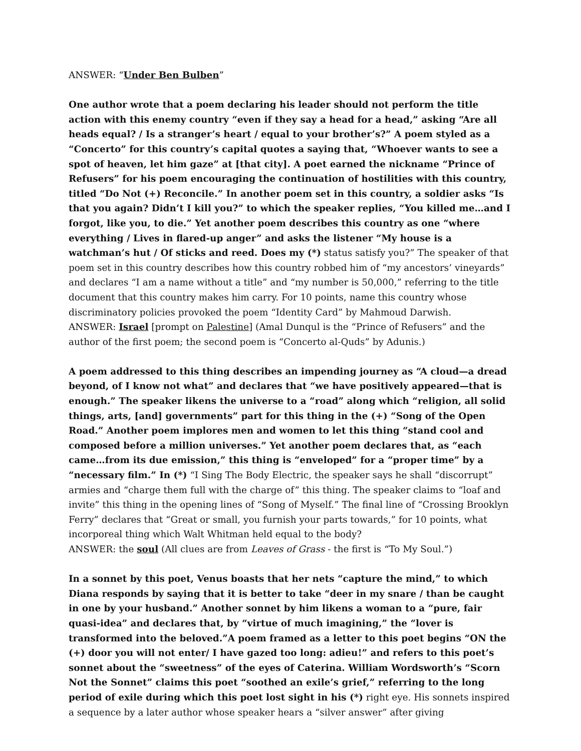ANSWER: “Under Ben Bulben”
One author wrote that a poem declaring his leader should not perform the title action with this enemy country “even if they say a head for a head,” asking “Are all heads equal? / Is a stranger’s heart / equal to your brother’s?” A poem styled as a “Concerto” for this country’s capital quotes a saying that, “Whoever wants to see a spot of heaven, let him gaze” at [that city]. A poet earned the nickname “Prince of Refusers” for his poem encouraging the continuation of hostilities with this country, titled “Do Not (+) Reconcile.” In another poem set in this country, a soldier asks “Is that you again? Didn’t I kill you?” to which the speaker replies, “You killed me…and I forgot, like you, to die.” Yet another poem describes this country as one “where everything / Lives in flared-up anger” and asks the listener “My house is a watchman’s hut / Of sticks and reed. Does my (*) status satisfy you?” The speaker of that poem set in this country describes how this country robbed him of “my ancestors’ vineyards” and declares “I am a name without a title” and “my number is 50,000,” referring to the title document that this country makes him carry. For 10 points, name this country whose discriminatory policies provoked the poem “Identity Card” by Mahmoud Darwish.
ANSWER: Israel [prompt on Palestine] (Amal Dunqul is the “Prince of Refusers” and the author of the first poem; the second poem is “Concerto al-Quds” by Adunis.)
A poem addressed to this thing describes an impending journey as “A cloud—a dread beyond, of I know not what” and declares that “we have positively appeared—that is enough.” The speaker likens the universe to a “road” along which “religion, all solid things, arts, [and] governments” part for this thing in the (+) “Song of the Open Road.” Another poem implores men and women to let this thing “stand cool and composed before a million universes.” Yet another poem declares that, as “each came…from its due emission,” this thing is “enveloped” for a “proper time” by a “necessary film.” In (*) “I Sing The Body Electric, the speaker says he shall “discorrupt” armies and “charge them full with the charge of” this thing. The speaker claims to “loaf and invite” this thing in the opening lines of “Song of Myself.” The final line of “Crossing Brooklyn Ferry” declares that “Great or small, you furnish your parts towards,” for 10 points, what incorporeal thing which Walt Whitman held equal to the body?
ANSWER: the soul (All clues are from Leaves of Grass - the first is “To My Soul.”)
In a sonnet by this poet, Venus boasts that her nets “capture the mind,” to which Diana responds by saying that it is better to take “deer in my snare / than be caught in one by your husband.” Another sonnet by him likens a woman to a “pure, fair quasi-idea” and declares that, by “virtue of much imagining,” the “lover is transformed into the beloved.”A poem framed as a letter to this poet begins “ON the (+) door you will not enter/ I have gazed too long: adieu!” and refers to this poet’s sonnet about the “sweetness” of the eyes of Caterina. William Wordsworth’s “Scorn Not the Sonnet” claims this poet “soothed an exile’s grief,” referring to the long period of exile during which this poet lost sight in his (*) right eye. His sonnets inspired a sequence by a later author whose speaker hears a “silver answer” after giving